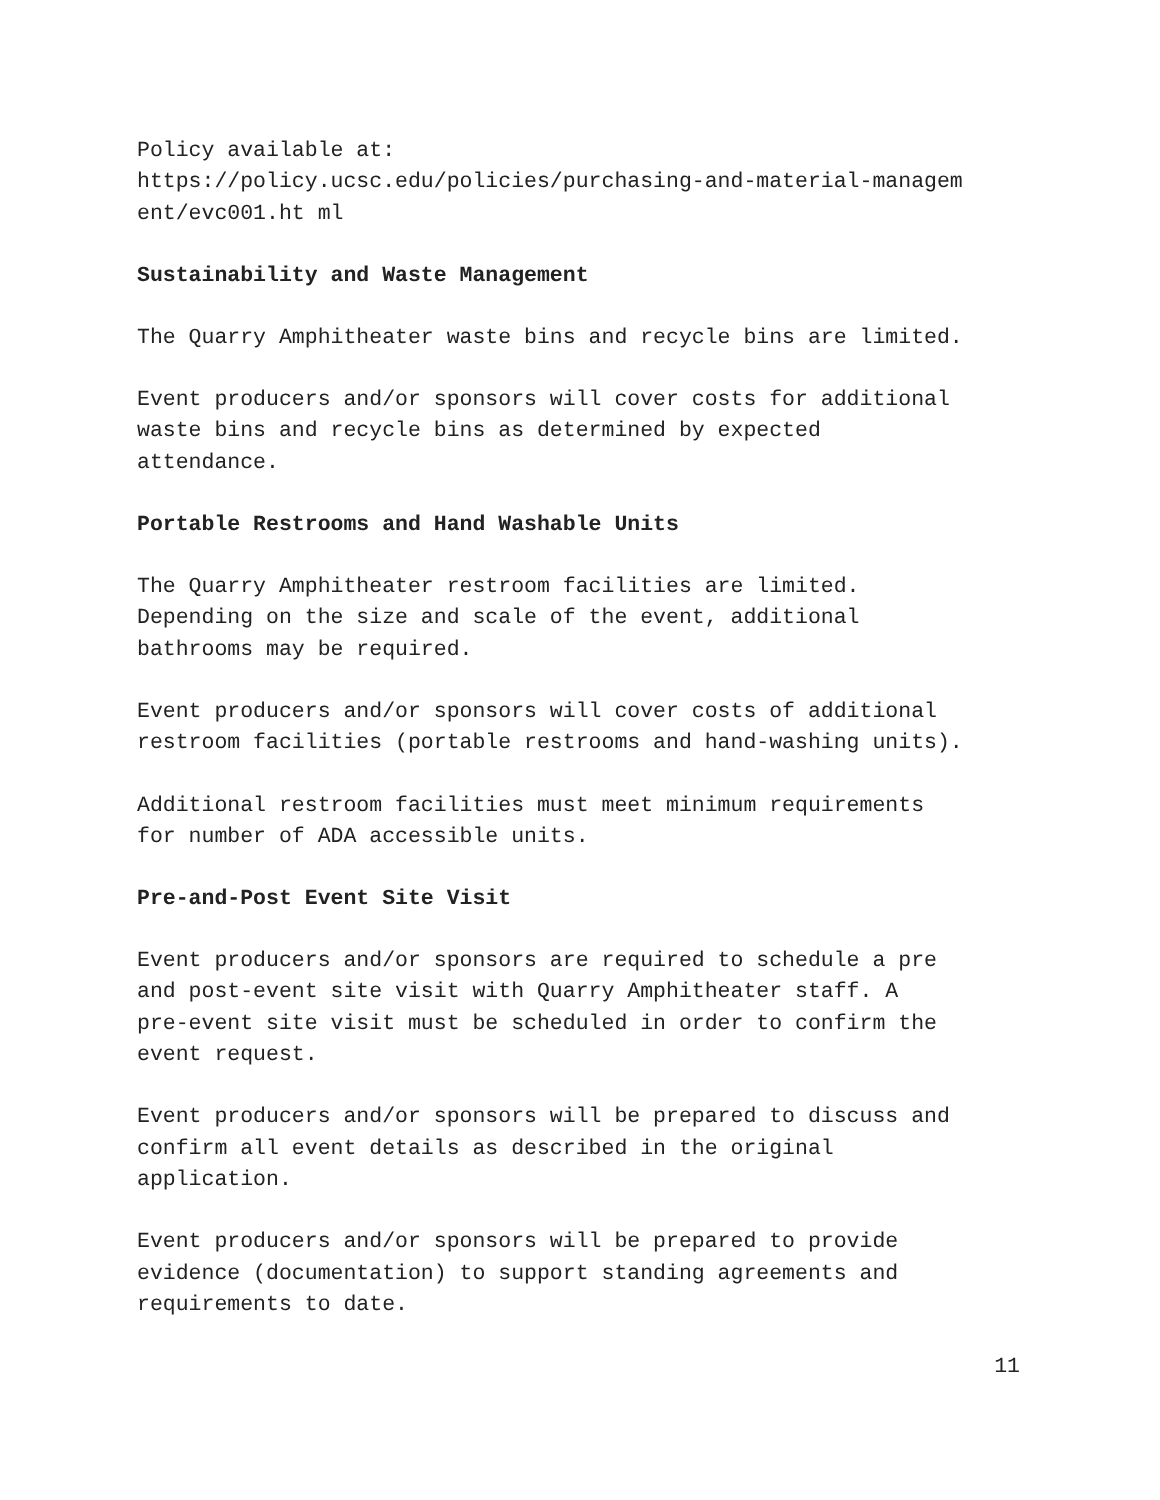Policy available at:
https://policy.ucsc.edu/policies/purchasing-and-material-managem
ent/evc001.ht ml
Sustainability and Waste Management
The Quarry Amphitheater waste bins and recycle bins are limited.
Event producers and/or sponsors will cover costs for additional
waste bins and recycle bins as determined by expected
attendance.
Portable Restrooms and Hand Washable Units
The Quarry Amphitheater restroom facilities are limited.
Depending on the size and scale of the event, additional
bathrooms may be required.
Event producers and/or sponsors will cover costs of additional
restroom facilities (portable restrooms and hand-washing units).
Additional restroom facilities must meet minimum requirements
for number of ADA accessible units.
Pre-and-Post Event Site Visit
Event producers and/or sponsors are required to schedule a pre
and post-event site visit with Quarry Amphitheater staff. A
pre-event site visit must be scheduled in order to confirm the
event request.
Event producers and/or sponsors will be prepared to discuss and
confirm all event details as described in the original
application.
Event producers and/or sponsors will be prepared to provide
evidence (documentation) to support standing agreements and
requirements to date.
11